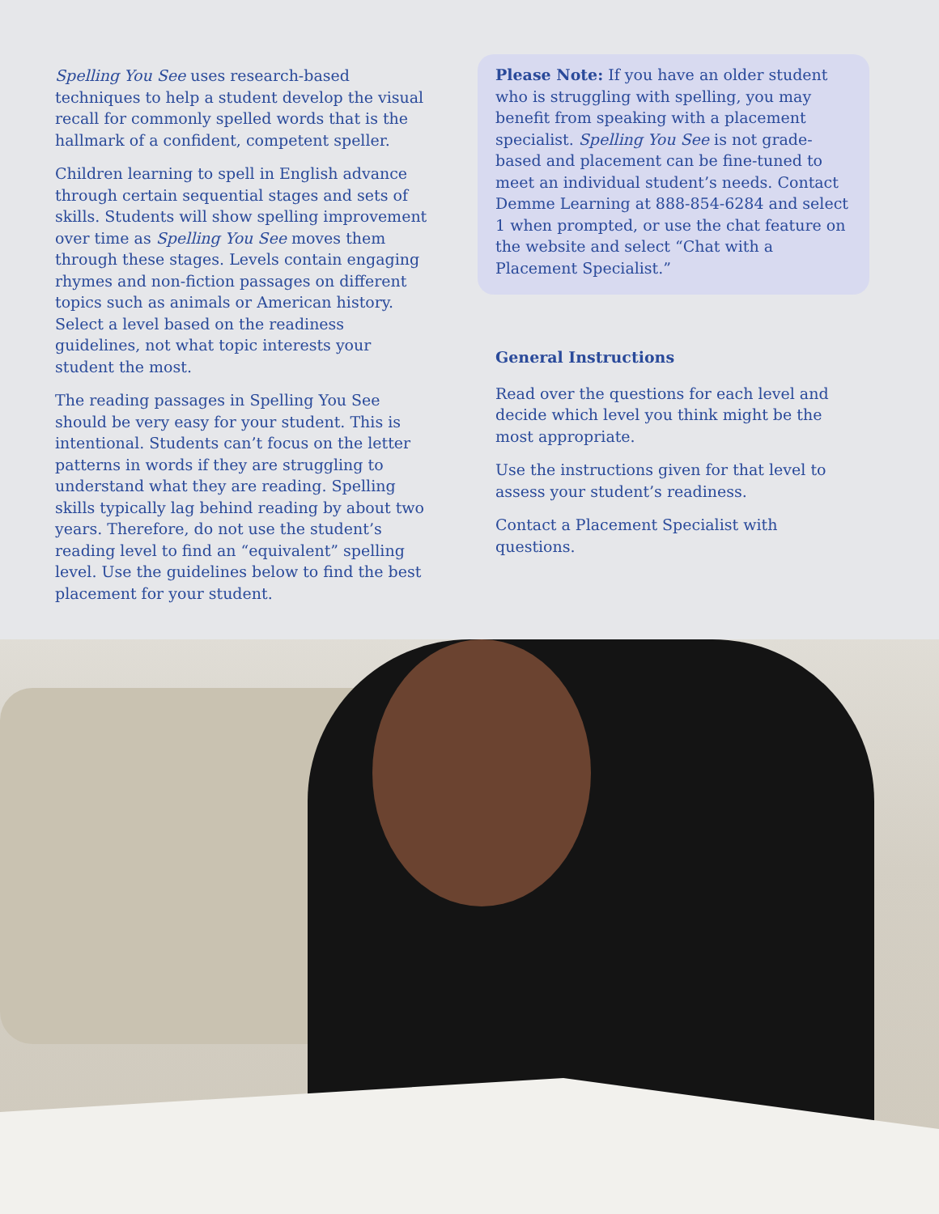Spelling You See uses research-based techniques to help a student develop the visual recall for commonly spelled words that is the hallmark of a confident, competent speller.
Children learning to spell in English advance through certain sequential stages and sets of skills. Students will show spelling improvement over time as Spelling You See moves them through these stages. Levels contain engaging rhymes and non-fiction passages on different topics such as animals or American history. Select a level based on the readiness guidelines, not what topic interests your student the most.
The reading passages in Spelling You See should be very easy for your student. This is intentional. Students can’t focus on the letter patterns in words if they are struggling to understand what they are reading. Spelling skills typically lag behind reading by about two years. Therefore, do not use the student’s reading level to find an “equivalent” spelling level. Use the guidelines below to find the best placement for your student.
Please Note: If you have an older student who is struggling with spelling, you may benefit from speaking with a placement specialist. Spelling You See is not grade-based and placement can be fine-tuned to meet an individual student’s needs. Contact Demme Learning at 888-854-6284 and select 1 when prompted, or use the chat feature on the website and select “Chat with a Placement Specialist.”
General Instructions
Read over the questions for each level and decide which level you think might be the most appropriate.
Use the instructions given for that level to assess your student’s readiness.
Contact a Placement Specialist with questions.